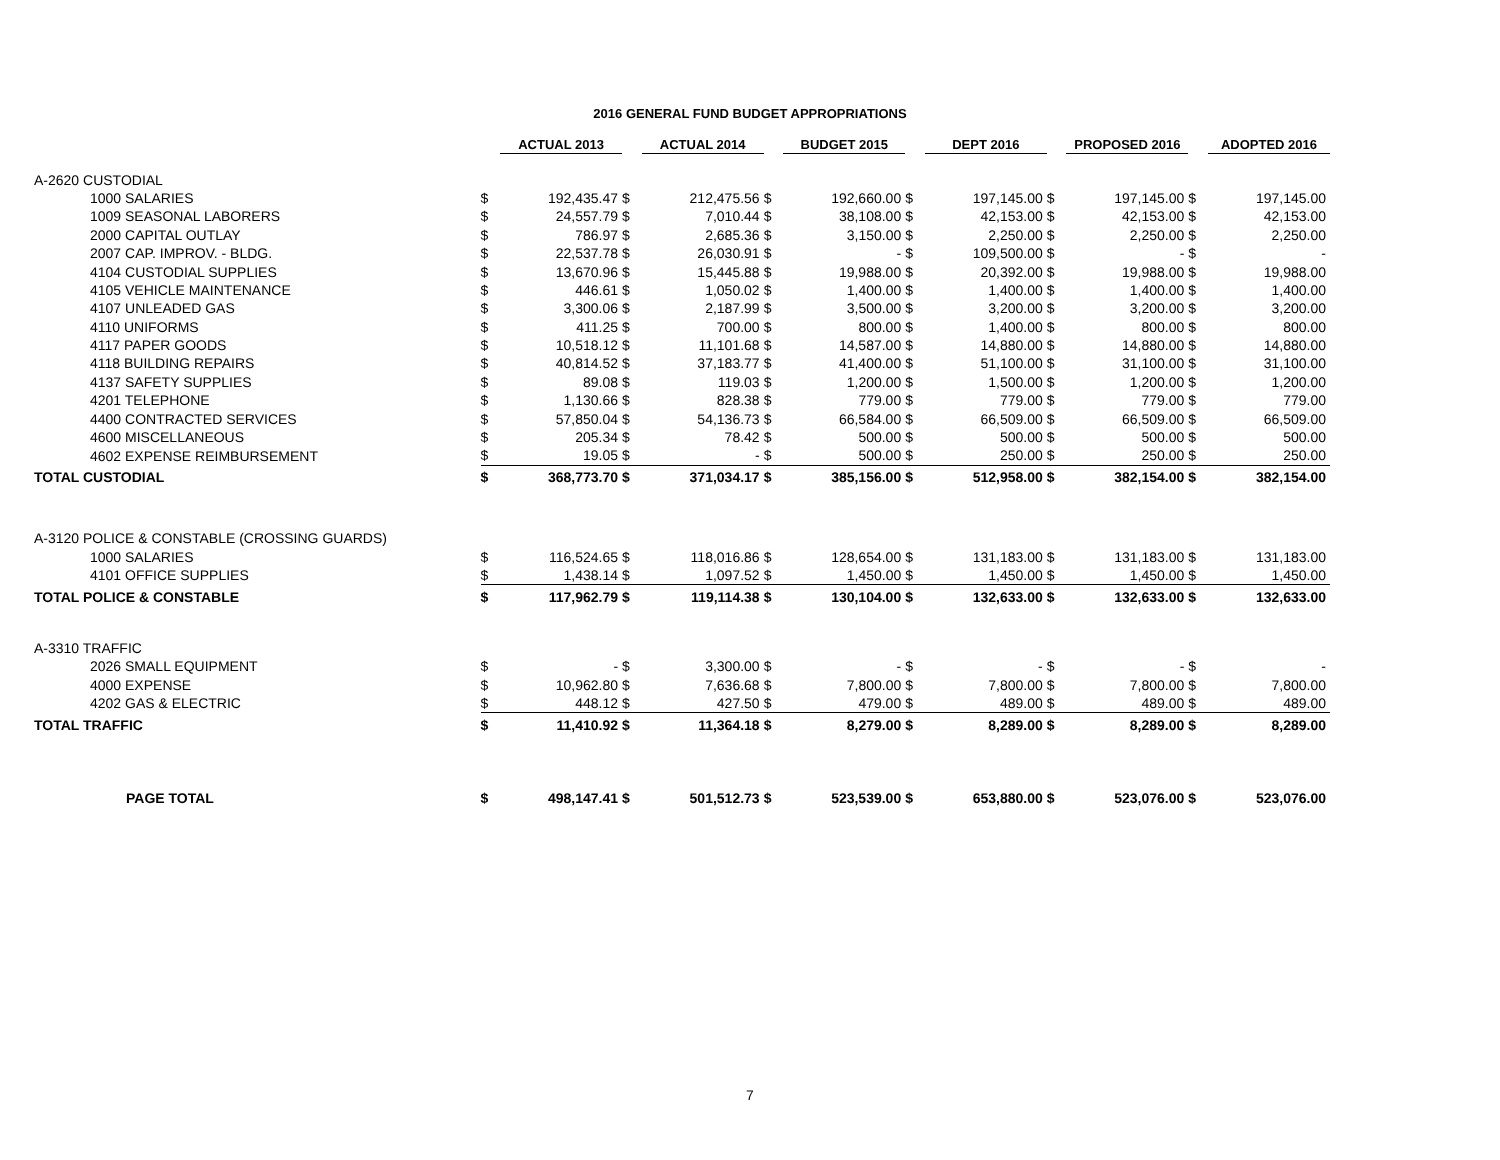2016 GENERAL FUND BUDGET APPROPRIATIONS
| | | ACTUAL 2013 | | ACTUAL 2014 | | BUDGET 2015 | | DEPT 2016 | | PROPOSED 2016 | | ADOPTED 2016 |
| A-2620 CUSTODIAL | | | | | | | | | | | | |
| 1000 SALARIES | $ | 192,435.47 | $ | 212,475.56 | $ | 192,660.00 | $ | 197,145.00 | $ | 197,145.00 | $ | 197,145.00 |
| 1009 SEASONAL LABORERS | $ | 24,557.79 | $ | 7,010.44 | $ | 38,108.00 | $ | 42,153.00 | $ | 42,153.00 | $ | 42,153.00 |
| 2000 CAPITAL OUTLAY | $ | 786.97 | $ | 2,685.36 | $ | 3,150.00 | $ | 2,250.00 | $ | 2,250.00 | $ | 2,250.00 |
| 2007 CAP. IMPROV. - BLDG. | $ | 22,537.78 | $ | 26,030.91 | $ | - | $ | 109,500.00 | $ | - | $ | - |
| 4104 CUSTODIAL SUPPLIES | $ | 13,670.96 | $ | 15,445.88 | $ | 19,988.00 | $ | 20,392.00 | $ | 19,988.00 | $ | 19,988.00 |
| 4105 VEHICLE MAINTENANCE | $ | 446.61 | $ | 1,050.02 | $ | 1,400.00 | $ | 1,400.00 | $ | 1,400.00 | $ | 1,400.00 |
| 4107 UNLEADED GAS | $ | 3,300.06 | $ | 2,187.99 | $ | 3,500.00 | $ | 3,200.00 | $ | 3,200.00 | $ | 3,200.00 |
| 4110 UNIFORMS | $ | 411.25 | $ | 700.00 | $ | 800.00 | $ | 1,400.00 | $ | 800.00 | $ | 800.00 |
| 4117 PAPER GOODS | $ | 10,518.12 | $ | 11,101.68 | $ | 14,587.00 | $ | 14,880.00 | $ | 14,880.00 | $ | 14,880.00 |
| 4118 BUILDING REPAIRS | $ | 40,814.52 | $ | 37,183.77 | $ | 41,400.00 | $ | 51,100.00 | $ | 31,100.00 | $ | 31,100.00 |
| 4137 SAFETY SUPPLIES | $ | 89.08 | $ | 119.03 | $ | 1,200.00 | $ | 1,500.00 | $ | 1,200.00 | $ | 1,200.00 |
| 4201 TELEPHONE | $ | 1,130.66 | $ | 828.38 | $ | 779.00 | $ | 779.00 | $ | 779.00 | $ | 779.00 |
| 4400 CONTRACTED SERVICES | $ | 57,850.04 | $ | 54,136.73 | $ | 66,584.00 | $ | 66,509.00 | $ | 66,509.00 | $ | 66,509.00 |
| 4600 MISCELLANEOUS | $ | 205.34 | $ | 78.42 | $ | 500.00 | $ | 500.00 | $ | 500.00 | $ | 500.00 |
| 4602 EXPENSE REIMBURSEMENT | $ | 19.05 | $ | - | $ | 500.00 | $ | 250.00 | $ | 250.00 | $ | 250.00 |
| TOTAL CUSTODIAL | $ | 368,773.70 | $ | 371,034.17 | $ | 385,156.00 | $ | 512,958.00 | $ | 382,154.00 | $ | 382,154.00 |
| A-3120 POLICE & CONSTABLE (CROSSING GUARDS) | | | | | | | | | | | | |
| 1000 SALARIES | $ | 116,524.65 | $ | 118,016.86 | $ | 128,654.00 | $ | 131,183.00 | $ | 131,183.00 | $ | 131,183.00 |
| 4101 OFFICE SUPPLIES | $ | 1,438.14 | $ | 1,097.52 | $ | 1,450.00 | $ | 1,450.00 | $ | 1,450.00 | $ | 1,450.00 |
| TOTAL POLICE & CONSTABLE | $ | 117,962.79 | $ | 119,114.38 | $ | 130,104.00 | $ | 132,633.00 | $ | 132,633.00 | $ | 132,633.00 |
| A-3310 TRAFFIC | | | | | | | | | | | | |
| 2026 SMALL EQUIPMENT | $ | - | $ | 3,300.00 | $ | - | $ | - | $ | - | $ | - |
| 4000 EXPENSE | $ | 10,962.80 | $ | 7,636.68 | $ | 7,800.00 | $ | 7,800.00 | $ | 7,800.00 | $ | 7,800.00 |
| 4202 GAS & ELECTRIC | $ | 448.12 | $ | 427.50 | $ | 479.00 | $ | 489.00 | $ | 489.00 | $ | 489.00 |
| TOTAL TRAFFIC | $ | 11,410.92 | $ | 11,364.18 | $ | 8,279.00 | $ | 8,289.00 | $ | 8,289.00 | $ | 8,289.00 |
| PAGE TOTAL | $ | 498,147.41 | $ | 501,512.73 | $ | 523,539.00 | $ | 653,880.00 | $ | 523,076.00 | $ | 523,076.00 |
7